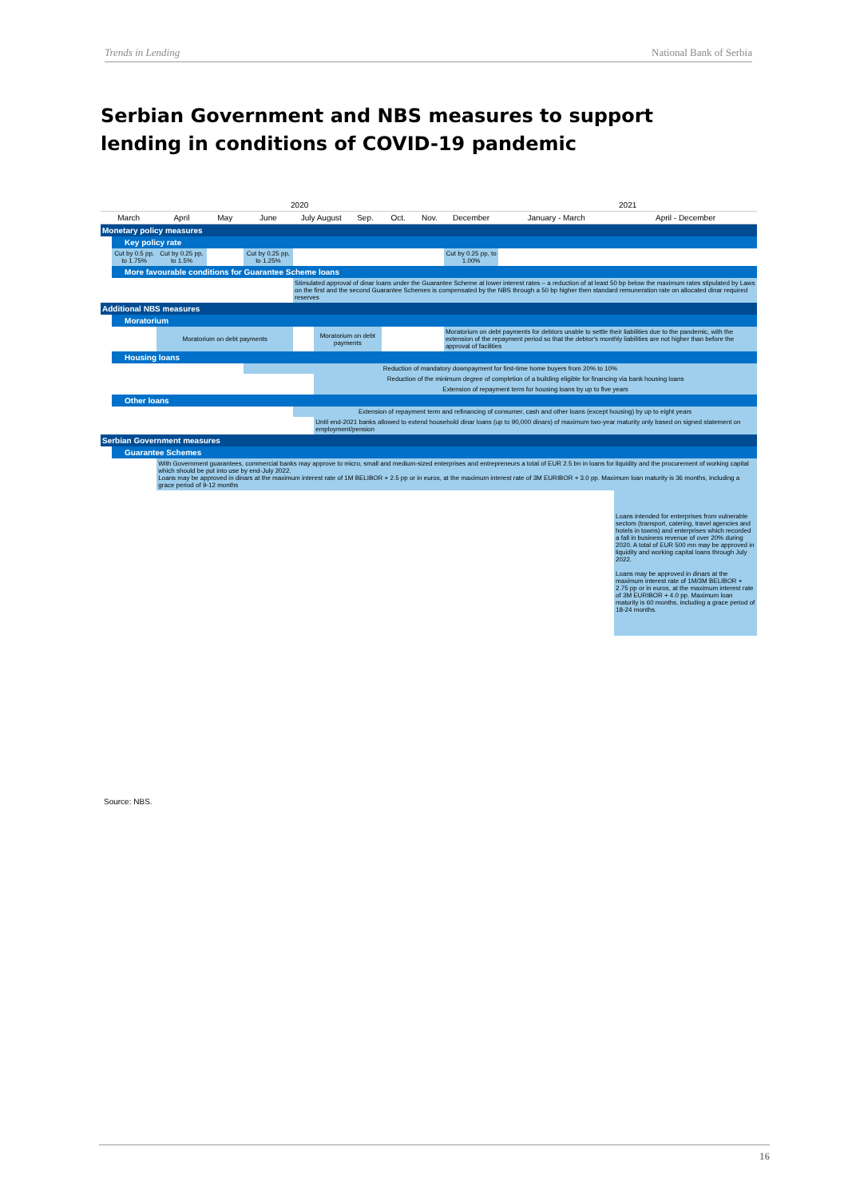Trends in Lending National Bank of Serbia
Serbian Government and NBS measures to support lending in conditions of COVID-19 pandemic
| 2020 | | | | | | | | | | | 2021 | |
| --- | --- | --- | --- | --- | --- | --- | --- | --- | --- | --- | --- | --- |
| March | | April | May | June | July August | | Sep. | Oct. | Nov. | December | January - March | April - December |
| Monetary policy measures | | | | | | | | | | | | |
| | Key policy rate | | | | | | | | | | | |
| | Cut by 0.5 pp, to 1.75% | Cut by 0.25 pp, to 1.5% | | Cut by 0.25 pp, to 1.25% | | | | | | Cut by 0.25 pp, to 1.00% | | |
| | More favourable conditions for Guarantee Scheme loans | | | | | | | | | | | |
| | | | | | Stimulated approval of dinar loans under the Guarantee Scheme at lower interest rates – a reduction of at least 50 bp below the maximum rates stipulated by Laws on the first and the second Guarantee Schemes is compensated by the NBS through a 50 bp higher then standard remuneration rate on allocated dinar required reserves | | | | | | | |
| Additional NBS measures | | | | | | | | | | | | |
| | Moratorium | | | | | | | | | | | |
| | | Moratorium on debt payments | | | | Moratorium on debt payments | | | | Moratorium on debt payments for debtors unable to settle their liabilities due to the pandemic, with the extension of the repayment period so that the debtor's monthly liabilities are not higher than before the approval of facilities | | |
| | Housing loans | | | | | | | | | | | |
| | | | | Reduction of mandatory downpayment for first-time home buyers from 20% to 10% | | | | | | | | |
| | | | | | | Reduction of the minimum degree of completion of a building eligible for financing via bank housing loans | | | | | | |
| | | | | | | Extension of repayment term for housing loans by up to five years | | | | | | |
| | Other loans | | | | | | | | | | | |
| | | | | | Extension of repayment term and refinancing of consumer, cash and other loans (except housing) by up to eight years | | | | | | | |
| | | | | | | Until end-2021 banks allowed to extend household dinar loans (up to 90,000 dinars) of maximum two-year maturity only based on signed statement on employment/pension | | | | | | |
| Serbian Government measures | | | | | | | | | | | | |
| | Guarantee Schemes | | | | | | | | | | | |
| | | With Government guarantees, commercial banks may approve to micro, small and medium-sized enterprises and entrepreneurs a total of EUR 2.5 bn in loans for liquidity and the procurement of working capital which should be put into use by end-July 2022. Loans may be approved in dinars at the maximum interest rate of 1M BELIBOR + 2.5 pp or in euros, at the maximum interest rate of 3M EURIBOR + 3.0 pp. Maximum loan maturity is 36 months, including a grace period of 9-12 months | | | | | | | | | | |
| | | | | | | | | | | | | Loans intended for enterprises from vulnerable sectors (transport, catering, travel agencies and hotels in towns) and enterprises which recorded a fall in business revenue of over 20% during 2020. A total of EUR 500 mn may be approved in liquidity and working capital loans through July 2022. Loans may be approved in dinars at the maximum interest rate of 1M/3M BELIBOR + 2.75 pp or in euros, at the maximum interest rate of 3M EURIBOR + 4.0 pp. Maximum loan maturity is 60 months, including a grace period of 18-24 months. |
Source: NBS.
16